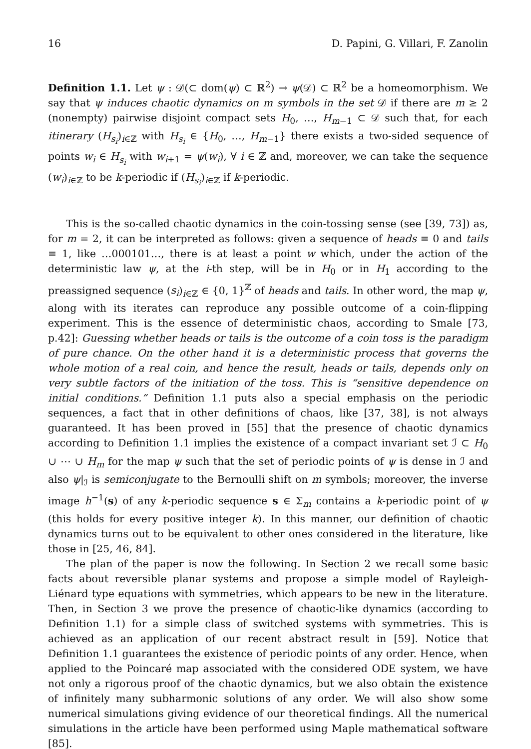16 D. Papini, G. Villari, F. Zanolin
Definition 1.1. Let ψ : 𝒟(⊂ dom(ψ) ⊂ ℝ<sup>2</sup>) → ψ(𝒟) ⊂ ℝ<sup>2</sup> be a homeomorphism. We say that ψ induces chaotic dynamics on m symbols in the set 𝒟 if there are m ≥ 2 (nonempty) pairwise disjoint compact sets H<sub>0</sub>, …, H<sub>m−1</sub> ⊂ 𝒟 such that, for each itinerary (H<sub>s<sub>i</sub></sub>)<sub>i∈ℤ</sub> with H<sub>s<sub>i</sub></sub> ∈ {H<sub>0</sub>, …, H<sub>m−1</sub>} there exists a two-sided sequence of points w<sub>i</sub> ∈ H<sub>s<sub>i</sub></sub> with w<sub>i+1</sub> = ψ(w<sub>i</sub>), ∀ i ∈ ℤ and, moreover, we can take the sequence (w<sub>i</sub>)<sub>i∈ℤ</sub> to be k-periodic if (H<sub>s<sub>i</sub></sub>)<sub>i∈ℤ</sub> if k-periodic.
This is the so-called chaotic dynamics in the coin-tossing sense (see [39, 73]) as, for m = 2, it can be interpreted as follows: given a sequence of heads ≡ 0 and tails ≡ 1, like …000101…, there is at least a point w which, under the action of the deterministic law ψ, at the i-th step, will be in H<sub>0</sub> or in H<sub>1</sub> according to the preassigned sequence (s<sub>i</sub>)<sub>i∈ℤ</sub> ∈ {0, 1}<sup>ℤ</sup> of heads and tails. In other word, the map ψ, along with its iterates can reproduce any possible outcome of a coin-flipping experiment. This is the essence of deterministic chaos, according to Smale [73, p.42]: Guessing whether heads or tails is the outcome of a coin toss is the paradigm of pure chance. On the other hand it is a deterministic process that governs the whole motion of a real coin, and hence the result, heads or tails, depends only on very subtle factors of the initiation of the toss. This is “sensitive dependence on initial conditions.” Definition 1.1 puts also a special emphasis on the periodic sequences, a fact that in other definitions of chaos, like [37, 38], is not always guaranteed. It has been proved in [55] that the presence of chaotic dynamics according to Definition 1.1 implies the existence of a compact invariant set ℐ ⊂ H<sub>0</sub> ∪ ⋯ ∪ H<sub>m</sub> for the map ψ such that the set of periodic points of ψ is dense in ℐ and also ψ|<sub>ℐ</sub> is semiconjugate to the Bernoulli shift on m symbols; moreover, the inverse image h<sup>−1</sup>(s) of any k-periodic sequence s ∈ Σ<sub>m</sub> contains a k-periodic point of ψ (this holds for every positive integer k). In this manner, our definition of chaotic dynamics turns out to be equivalent to other ones considered in the literature, like those in [25, 46, 84].
The plan of the paper is now the following. In Section 2 we recall some basic facts about reversible planar systems and propose a simple model of Rayleigh-Liénard type equations with symmetries, which appears to be new in the literature. Then, in Section 3 we prove the presence of chaotic-like dynamics (according to Definition 1.1) for a simple class of switched systems with symmetries. This is achieved as an application of our recent abstract result in [59]. Notice that Definition 1.1 guarantees the existence of periodic points of any order. Hence, when applied to the Poincaré map associated with the considered ODE system, we have not only a rigorous proof of the chaotic dynamics, but we also obtain the existence of infinitely many subharmonic solutions of any order. We will also show some numerical simulations giving evidence of our theoretical findings. All the numerical simulations in the article have been performed using Maple mathematical software [85].